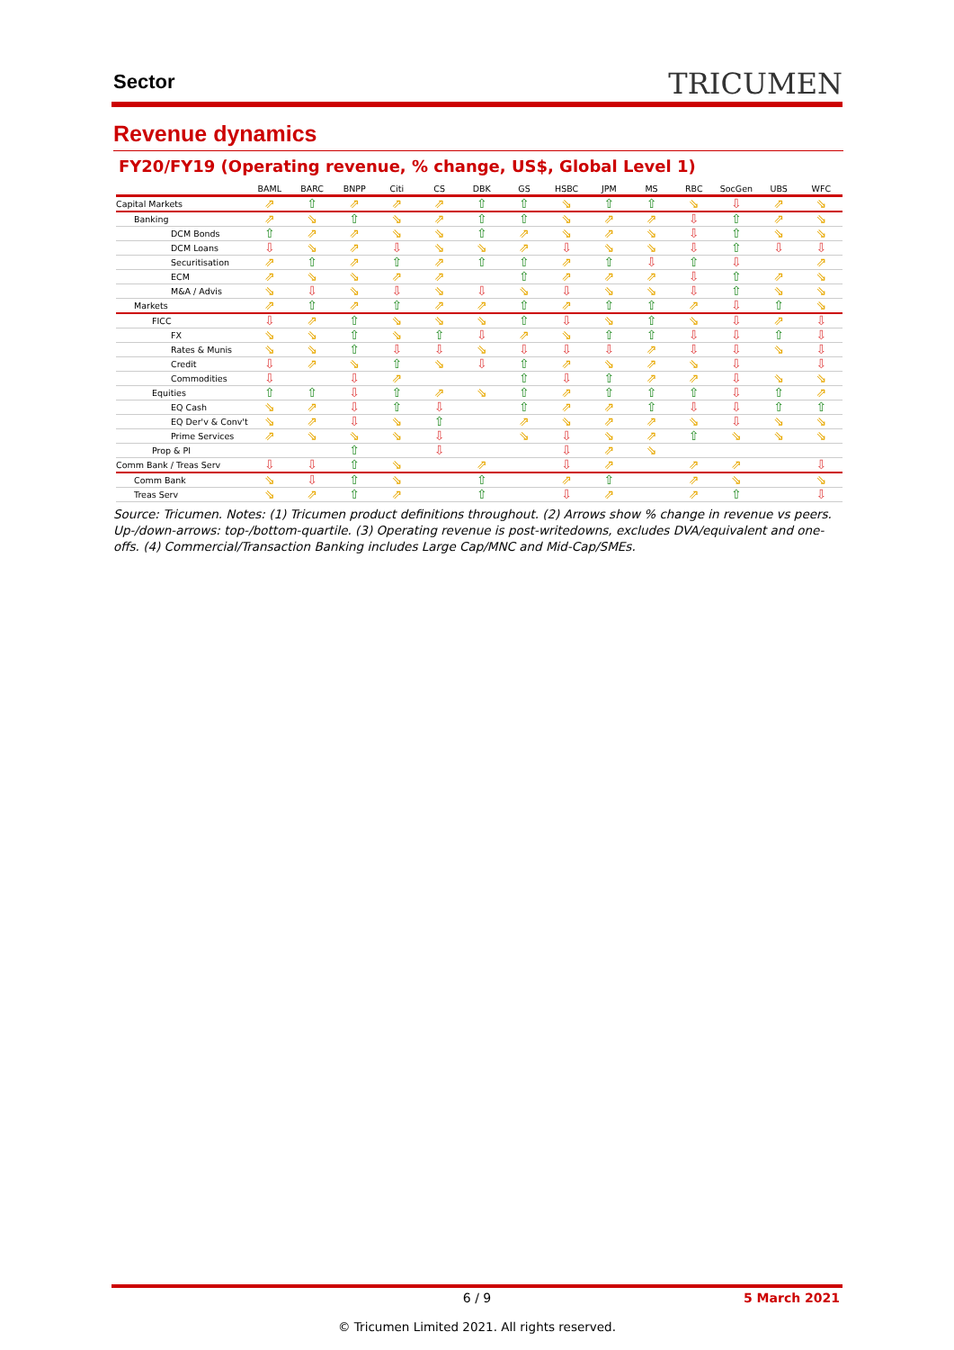Sector TRICUMEN
Revenue dynamics
FY20/FY19 (Operating revenue, % change, US$, Global Level 1)
| | BAML | BARC | BNPP | Citi | CS | DBK | GS | HSBC | JPM | MS | RBC | SocGen | UBS | WFC |
| --- | --- | --- | --- | --- | --- | --- | --- | --- | --- | --- | --- | --- | --- | --- |
| Capital Markets | ⇗ | ⇧ | ⇗ | ⇗ | ⇗ | ⇧ | ⇧ | ⇘ | ⇧ | ⇧ | ⇘ | ⇩ | ⇗ | ⇘ |
| Banking | ⇗ | ⇘ | ⇧ | ⇘ | ⇗ | ⇧ | ⇧ | ⇘ | ⇗ | ⇗ | ⇩ | ⇧ | ⇗ | ⇘ |
| DCM Bonds | ⇧ | ⇗ | ⇗ | ⇘ | ⇘ | ⇧ | ⇗ | ⇘ | ⇗ | ⇘ | ⇩ | ⇧ | ⇘ | ⇘ |
| DCM Loans | ⇩ | ⇘ | ⇗ | ⇩ | ⇘ | ⇘ | ⇗ | ⇩ | ⇘ | ⇘ | ⇩ | ⇧ | ⇩ | ⇩ |
| Securitisation | ⇗ | ⇧ | ⇗ | ⇧ | ⇗ | ⇧ | ⇧ | ⇗ | ⇧ | ⇩ | ⇧ | ⇩ | | ⇗ |
| ECM | ⇗ | ⇘ | ⇘ | ⇗ | ⇗ | | ⇧ | ⇗ | ⇗ | ⇗ | ⇩ | ⇧ | ⇗ | ⇘ |
| M&A / Advis | ⇘ | ⇩ | ⇘ | ⇩ | ⇘ | ⇩ | ⇘ | ⇩ | ⇘ | ⇘ | ⇩ | ⇧ | ⇘ | ⇘ |
| Markets | ⇗ | ⇧ | ⇗ | ⇧ | ⇗ | ⇗ | ⇧ | ⇗ | ⇧ | ⇧ | ⇗ | ⇩ | ⇧ | ⇘ |
| FICC | ⇩ | ⇗ | ⇧ | ⇘ | ⇘ | ⇘ | ⇧ | ⇩ | ⇘ | ⇧ | ⇘ | ⇩ | ⇗ | ⇩ |
| FX | ⇘ | ⇘ | ⇧ | ⇘ | ⇧ | ⇩ | ⇗ | ⇘ | ⇧ | ⇧ | ⇩ | ⇩ | ⇧ | ⇩ |
| Rates & Munis | ⇘ | ⇘ | ⇧ | ⇩ | ⇩ | ⇘ | ⇩ | ⇩ | ⇩ | ⇗ | ⇩ | ⇩ | ⇘ | ⇩ |
| Credit | ⇩ | ⇗ | ⇘ | ⇧ | ⇘ | ⇩ | ⇧ | ⇗ | ⇘ | ⇗ | ⇘ | ⇩ | | ⇩ |
| Commodities | ⇩ | | ⇩ | ⇗ | | | ⇧ | ⇩ | ⇧ | ⇗ | ⇗ | ⇩ | ⇘ | ⇘ |
| Equities | ⇧ | ⇧ | ⇩ | ⇧ | ⇗ | ⇘ | ⇧ | ⇗ | ⇧ | ⇧ | ⇧ | ⇩ | ⇧ | ⇗ |
| EQ Cash | ⇘ | ⇗ | ⇩ | ⇧ | ⇩ | | ⇧ | ⇗ | ⇗ | ⇧ | ⇩ | ⇩ | ⇧ | ⇧ |
| EQ Der'v & Conv't | ⇘ | ⇗ | ⇩ | ⇘ | ⇧ | | ⇗ | ⇘ | ⇗ | ⇗ | ⇘ | ⇩ | ⇘ | ⇘ |
| Prime Services | ⇗ | ⇘ | ⇘ | ⇘ | ⇩ | | ⇘ | ⇩ | ⇘ | ⇗ | ⇧ | ⇘ | ⇘ | ⇘ |
| Prop & PI | | | ⇧ | | ⇩ | | | ⇩ | ⇗ | ⇘ | | | | |
| Comm Bank / Treas Serv | ⇩ | ⇩ | ⇧ | ⇘ | | ⇗ | | ⇩ | ⇗ | | ⇗ | ⇗ | | ⇩ |
| Comm Bank | ⇘ | ⇩ | ⇧ | ⇘ | | ⇧ | | ⇗ | ⇧ | | ⇗ | ⇘ | | ⇘ |
| Treas Serv | ⇘ | ⇗ | ⇧ | ⇗ | | ⇧ | | ⇩ | ⇗ | | ⇗ | ⇧ | | ⇩ |
Source: Tricumen. Notes: (1) Tricumen product definitions throughout. (2) Arrows show % change in revenue vs peers. Up-/down-arrows: top-/bottom-quartile. (3) Operating revenue is post-writedowns, excludes DVA/equivalent and one-offs. (4) Commercial/Transaction Banking includes Large Cap/MNC and Mid-Cap/SMEs.
6 / 9
5 March 2021
© Tricumen Limited 2021. All rights reserved.